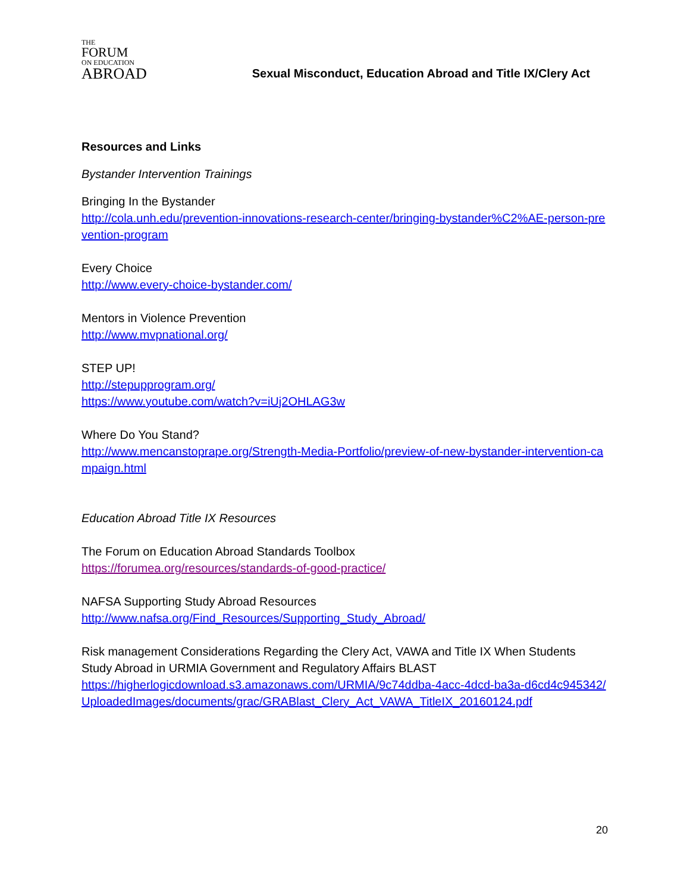THE
FORUM
ON EDUCATION
ABROAD
Sexual Misconduct, Education Abroad and Title IX/Clery Act
Resources and Links
Bystander Intervention Trainings
Bringing In the Bystander
http://cola.unh.edu/prevention-innovations-research-center/bringing-bystander%C2%AE-person-prevention-program
Every Choice
http://www.every-choice-bystander.com/
Mentors in Violence Prevention
http://www.mvpnational.org/
STEP UP!
http://stepupprogram.org/
https://www.youtube.com/watch?v=iUj2OHLAG3w
Where Do You Stand?
http://www.mencanstoprape.org/Strength-Media-Portfolio/preview-of-new-bystander-intervention-campaign.html
Education Abroad Title IX Resources
The Forum on Education Abroad Standards Toolbox
https://forumea.org/resources/standards-of-good-practice/
NAFSA Supporting Study Abroad Resources
http://www.nafsa.org/Find_Resources/Supporting_Study_Abroad/
Risk management Considerations Regarding the Clery Act, VAWA and Title IX When Students Study Abroad in URMIA Government and Regulatory Affairs BLAST
https://higherlogicdownload.s3.amazonaws.com/URMIA/9c74ddba-4acc-4dcd-ba3a-d6cd4c945342/UploadedImages/documents/grac/GRABlast_Clery_Act_VAWA_TitleIX_20160124.pdf
20